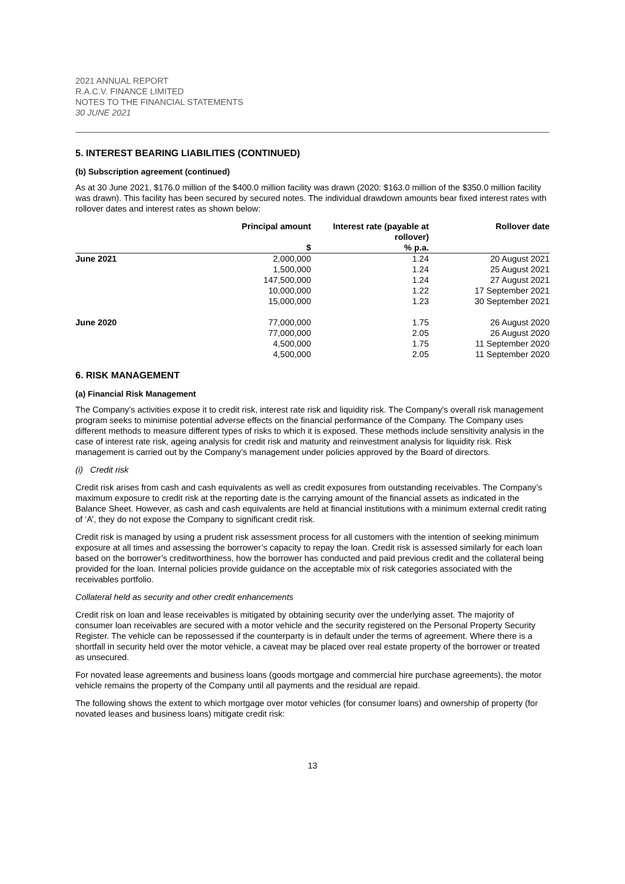2021 ANNUAL REPORT
R.A.C.V. FINANCE LIMITED
NOTES TO THE FINANCIAL STATEMENTS
30 JUNE 2021
5. INTEREST BEARING LIABILITIES (CONTINUED)
(b) Subscription agreement (continued)
As at 30 June 2021, $176.0 million of the $400.0 million facility was drawn (2020: $163.0 million of the $350.0 million facility was drawn). This facility has been secured by secured notes. The individual drawdown amounts bear fixed interest rates with rollover dates and interest rates as shown below:
| | Principal amount $ | Interest rate (payable at rollover) % p.a. | Rollover date |
| --- | --- | --- | --- |
| June 2021 | 2,000,000 | 1.24 | 20 August 2021 |
| | 1,500,000 | 1.24 | 25 August 2021 |
| | 147,500,000 | 1.24 | 27 August 2021 |
| | 10,000,000 | 1.22 | 17 September 2021 |
| | 15,000,000 | 1.23 | 30 September 2021 |
| June 2020 | 77,000,000 | 1.75 | 26 August 2020 |
| | 77,000,000 | 2.05 | 26 August 2020 |
| | 4,500,000 | 1.75 | 11 September 2020 |
| | 4,500,000 | 2.05 | 11 September 2020 |
6. RISK MANAGEMENT
(a) Financial Risk Management
The Company’s activities expose it to credit risk, interest rate risk and liquidity risk. The Company's overall risk management program seeks to minimise potential adverse effects on the financial performance of the Company. The Company uses different methods to measure different types of risks to which it is exposed. These methods include sensitivity analysis in the case of interest rate risk, ageing analysis for credit risk and maturity and reinvestment analysis for liquidity risk. Risk management is carried out by the Company’s management under policies approved by the Board of directors.
(i) Credit risk
Credit risk arises from cash and cash equivalents as well as credit exposures from outstanding receivables. The Company’s maximum exposure to credit risk at the reporting date is the carrying amount of the financial assets as indicated in the Balance Sheet. However, as cash and cash equivalents are held at financial institutions with a minimum external credit rating of ‘A’, they do not expose the Company to significant credit risk.
Credit risk is managed by using a prudent risk assessment process for all customers with the intention of seeking minimum exposure at all times and assessing the borrower’s capacity to repay the loan. Credit risk is assessed similarly for each loan based on the borrower’s creditworthiness, how the borrower has conducted and paid previous credit and the collateral being provided for the loan. Internal policies provide guidance on the acceptable mix of risk categories associated with the receivables portfolio.
Collateral held as security and other credit enhancements
Credit risk on loan and lease receivables is mitigated by obtaining security over the underlying asset. The majority of consumer loan receivables are secured with a motor vehicle and the security registered on the Personal Property Security Register. The vehicle can be repossessed if the counterparty is in default under the terms of agreement. Where there is a shortfall in security held over the motor vehicle, a caveat may be placed over real estate property of the borrower or treated as unsecured.
For novated lease agreements and business loans (goods mortgage and commercial hire purchase agreements), the motor vehicle remains the property of the Company until all payments and the residual are repaid.
The following shows the extent to which mortgage over motor vehicles (for consumer loans) and ownership of property (for novated leases and business loans) mitigate credit risk:
13